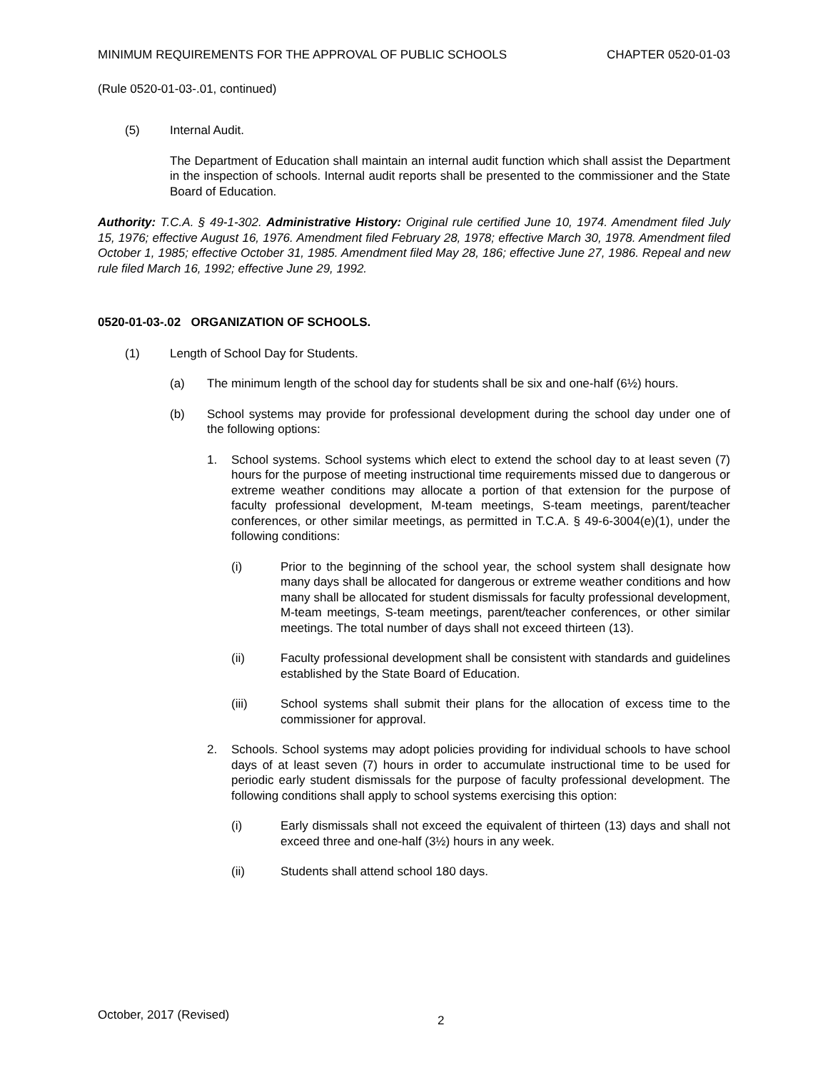MINIMUM REQUIREMENTS FOR THE APPROVAL OF PUBLIC SCHOOLS CHAPTER 0520-01-03
(Rule 0520-01-03-.01, continued)
(5) Internal Audit.
The Department of Education shall maintain an internal audit function which shall assist the Department in the inspection of schools. Internal audit reports shall be presented to the commissioner and the State Board of Education.
Authority: T.C.A. § 49-1-302. Administrative History: Original rule certified June 10, 1974. Amendment filed July 15, 1976; effective August 16, 1976. Amendment filed February 28, 1978; effective March 30, 1978. Amendment filed October 1, 1985; effective October 31, 1985. Amendment filed May 28, 186; effective June 27, 1986. Repeal and new rule filed March 16, 1992; effective June 29, 1992.
0520-01-03-.02 ORGANIZATION OF SCHOOLS.
(1) Length of School Day for Students.
(a) The minimum length of the school day for students shall be six and one-half (6½) hours.
(b) School systems may provide for professional development during the school day under one of the following options:
1. School systems. School systems which elect to extend the school day to at least seven (7) hours for the purpose of meeting instructional time requirements missed due to dangerous or extreme weather conditions may allocate a portion of that extension for the purpose of faculty professional development, M-team meetings, S-team meetings, parent/teacher conferences, or other similar meetings, as permitted in T.C.A. § 49-6-3004(e)(1), under the following conditions:
(i) Prior to the beginning of the school year, the school system shall designate how many days shall be allocated for dangerous or extreme weather conditions and how many shall be allocated for student dismissals for faculty professional development, M-team meetings, S-team meetings, parent/teacher conferences, or other similar meetings. The total number of days shall not exceed thirteen (13).
(ii) Faculty professional development shall be consistent with standards and guidelines established by the State Board of Education.
(iii) School systems shall submit their plans for the allocation of excess time to the commissioner for approval.
2. Schools. School systems may adopt policies providing for individual schools to have school days of at least seven (7) hours in order to accumulate instructional time to be used for periodic early student dismissals for the purpose of faculty professional development. The following conditions shall apply to school systems exercising this option:
(i) Early dismissals shall not exceed the equivalent of thirteen (13) days and shall not exceed three and one-half (3½) hours in any week.
(ii) Students shall attend school 180 days.
October, 2017 (Revised) 2